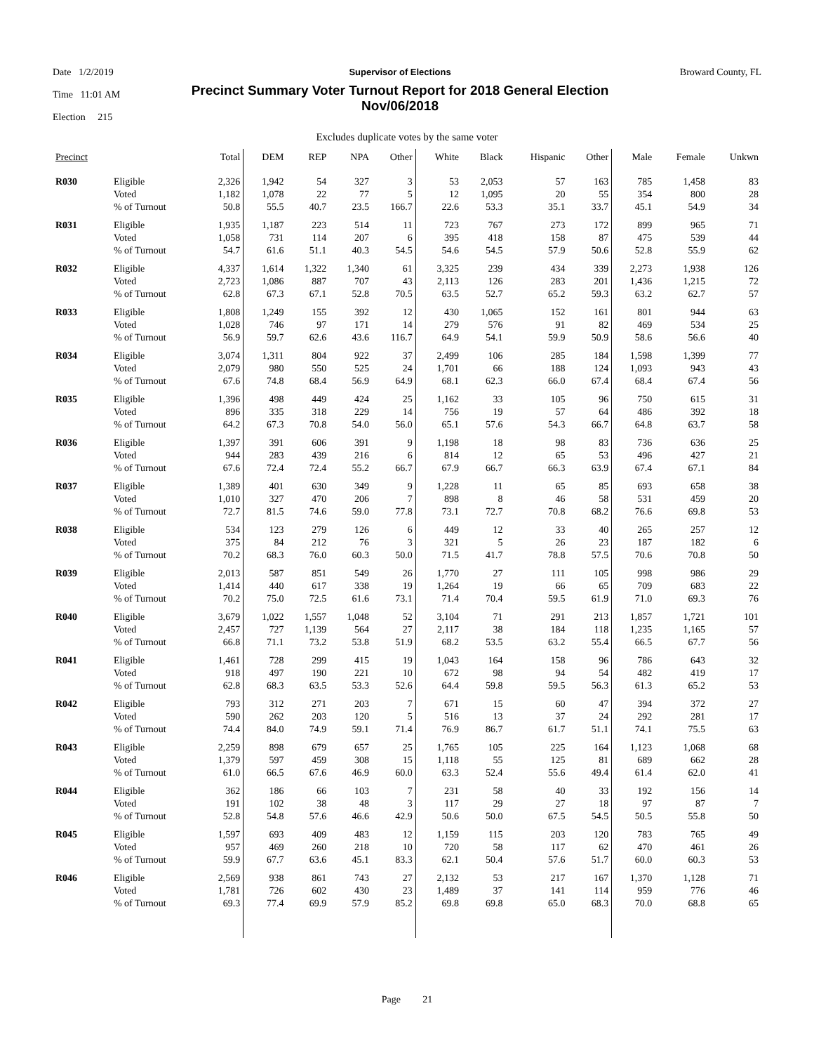Date 1/2/2019
Time 11:01 AM
Election 215
Supervisor of Elections
Precinct Summary Voter Turnout Report for 2018 General Election
Nov/06/2018
Broward County, FL
Excludes duplicate votes by the same voter
| Precinct | | Total | DEM | REP | NPA | Other | White | Black | Hispanic | Other | Male | Female | Unkwn |
| --- | --- | --- | --- | --- | --- | --- | --- | --- | --- | --- | --- | --- | --- |
| R030 | Eligible | 2,326 | 1,942 | 54 | 327 | 3 | 53 | 2,053 | 57 | 163 | 785 | 1,458 | 83 |
| | Voted | 1,182 | 1,078 | 22 | 77 | 5 | 12 | 1,095 | 20 | 55 | 354 | 800 | 28 |
| | % of Turnout | 50.8 | 55.5 | 40.7 | 23.5 | 166.7 | 22.6 | 53.3 | 35.1 | 33.7 | 45.1 | 54.9 | 34 |
| R031 | Eligible | 1,935 | 1,187 | 223 | 514 | 11 | 723 | 767 | 273 | 172 | 899 | 965 | 71 |
| | Voted | 1,058 | 731 | 114 | 207 | 6 | 395 | 418 | 158 | 87 | 475 | 539 | 44 |
| | % of Turnout | 54.7 | 61.6 | 51.1 | 40.3 | 54.5 | 54.6 | 54.5 | 57.9 | 50.6 | 52.8 | 55.9 | 62 |
| R032 | Eligible | 4,337 | 1,614 | 1,322 | 1,340 | 61 | 3,325 | 239 | 434 | 339 | 2,273 | 1,938 | 126 |
| | Voted | 2,723 | 1,086 | 887 | 707 | 43 | 2,113 | 126 | 283 | 201 | 1,436 | 1,215 | 72 |
| | % of Turnout | 62.8 | 67.3 | 67.1 | 52.8 | 70.5 | 63.5 | 52.7 | 65.2 | 59.3 | 63.2 | 62.7 | 57 |
| R033 | Eligible | 1,808 | 1,249 | 155 | 392 | 12 | 430 | 1,065 | 152 | 161 | 801 | 944 | 63 |
| | Voted | 1,028 | 746 | 97 | 171 | 14 | 279 | 576 | 91 | 82 | 469 | 534 | 25 |
| | % of Turnout | 56.9 | 59.7 | 62.6 | 43.6 | 116.7 | 64.9 | 54.1 | 59.9 | 50.9 | 58.6 | 56.6 | 40 |
| R034 | Eligible | 3,074 | 1,311 | 804 | 922 | 37 | 2,499 | 106 | 285 | 184 | 1,598 | 1,399 | 77 |
| | Voted | 2,079 | 980 | 550 | 525 | 24 | 1,701 | 66 | 188 | 124 | 1,093 | 943 | 43 |
| | % of Turnout | 67.6 | 74.8 | 68.4 | 56.9 | 64.9 | 68.1 | 62.3 | 66.0 | 67.4 | 68.4 | 67.4 | 56 |
| R035 | Eligible | 1,396 | 498 | 449 | 424 | 25 | 1,162 | 33 | 105 | 96 | 750 | 615 | 31 |
| | Voted | 896 | 335 | 318 | 229 | 14 | 756 | 19 | 57 | 64 | 486 | 392 | 18 |
| | % of Turnout | 64.2 | 67.3 | 70.8 | 54.0 | 56.0 | 65.1 | 57.6 | 54.3 | 66.7 | 64.8 | 63.7 | 58 |
| R036 | Eligible | 1,397 | 391 | 606 | 391 | 9 | 1,198 | 18 | 98 | 83 | 736 | 636 | 25 |
| | Voted | 944 | 283 | 439 | 216 | 6 | 814 | 12 | 65 | 53 | 496 | 427 | 21 |
| | % of Turnout | 67.6 | 72.4 | 72.4 | 55.2 | 66.7 | 67.9 | 66.7 | 66.3 | 63.9 | 67.4 | 67.1 | 84 |
| R037 | Eligible | 1,389 | 401 | 630 | 349 | 9 | 1,228 | 11 | 65 | 85 | 693 | 658 | 38 |
| | Voted | 1,010 | 327 | 470 | 206 | 7 | 898 | 8 | 46 | 58 | 531 | 459 | 20 |
| | % of Turnout | 72.7 | 81.5 | 74.6 | 59.0 | 77.8 | 73.1 | 72.7 | 70.8 | 68.2 | 76.6 | 69.8 | 53 |
| R038 | Eligible | 534 | 123 | 279 | 126 | 6 | 449 | 12 | 33 | 40 | 265 | 257 | 12 |
| | Voted | 375 | 84 | 212 | 76 | 3 | 321 | 5 | 26 | 23 | 187 | 182 | 6 |
| | % of Turnout | 70.2 | 68.3 | 76.0 | 60.3 | 50.0 | 71.5 | 41.7 | 78.8 | 57.5 | 70.6 | 70.8 | 50 |
| R039 | Eligible | 2,013 | 587 | 851 | 549 | 26 | 1,770 | 27 | 111 | 105 | 998 | 986 | 29 |
| | Voted | 1,414 | 440 | 617 | 338 | 19 | 1,264 | 19 | 66 | 65 | 709 | 683 | 22 |
| | % of Turnout | 70.2 | 75.0 | 72.5 | 61.6 | 73.1 | 71.4 | 70.4 | 59.5 | 61.9 | 71.0 | 69.3 | 76 |
| R040 | Eligible | 3,679 | 1,022 | 1,557 | 1,048 | 52 | 3,104 | 71 | 291 | 213 | 1,857 | 1,721 | 101 |
| | Voted | 2,457 | 727 | 1,139 | 564 | 27 | 2,117 | 38 | 184 | 118 | 1,235 | 1,165 | 57 |
| | % of Turnout | 66.8 | 71.1 | 73.2 | 53.8 | 51.9 | 68.2 | 53.5 | 63.2 | 55.4 | 66.5 | 67.7 | 56 |
| R041 | Eligible | 1,461 | 728 | 299 | 415 | 19 | 1,043 | 164 | 158 | 96 | 786 | 643 | 32 |
| | Voted | 918 | 497 | 190 | 221 | 10 | 672 | 98 | 94 | 54 | 482 | 419 | 17 |
| | % of Turnout | 62.8 | 68.3 | 63.5 | 53.3 | 52.6 | 64.4 | 59.8 | 59.5 | 56.3 | 61.3 | 65.2 | 53 |
| R042 | Eligible | 793 | 312 | 271 | 203 | 7 | 671 | 15 | 60 | 47 | 394 | 372 | 27 |
| | Voted | 590 | 262 | 203 | 120 | 5 | 516 | 13 | 37 | 24 | 292 | 281 | 17 |
| | % of Turnout | 74.4 | 84.0 | 74.9 | 59.1 | 71.4 | 76.9 | 86.7 | 61.7 | 51.1 | 74.1 | 75.5 | 63 |
| R043 | Eligible | 2,259 | 898 | 679 | 657 | 25 | 1,765 | 105 | 225 | 164 | 1,123 | 1,068 | 68 |
| | Voted | 1,379 | 597 | 459 | 308 | 15 | 1,118 | 55 | 125 | 81 | 689 | 662 | 28 |
| | % of Turnout | 61.0 | 66.5 | 67.6 | 46.9 | 60.0 | 63.3 | 52.4 | 55.6 | 49.4 | 61.4 | 62.0 | 41 |
| R044 | Eligible | 362 | 186 | 66 | 103 | 7 | 231 | 58 | 40 | 33 | 192 | 156 | 14 |
| | Voted | 191 | 102 | 38 | 48 | 3 | 117 | 29 | 27 | 18 | 97 | 87 | 7 |
| | % of Turnout | 52.8 | 54.8 | 57.6 | 46.6 | 42.9 | 50.6 | 50.0 | 67.5 | 54.5 | 50.5 | 55.8 | 50 |
| R045 | Eligible | 1,597 | 693 | 409 | 483 | 12 | 1,159 | 115 | 203 | 120 | 783 | 765 | 49 |
| | Voted | 957 | 469 | 260 | 218 | 10 | 720 | 58 | 117 | 62 | 470 | 461 | 26 |
| | % of Turnout | 59.9 | 67.7 | 63.6 | 45.1 | 83.3 | 62.1 | 50.4 | 57.6 | 51.7 | 60.0 | 60.3 | 53 |
| R046 | Eligible | 2,569 | 938 | 861 | 743 | 27 | 2,132 | 53 | 217 | 167 | 1,370 | 1,128 | 71 |
| | Voted | 1,781 | 726 | 602 | 430 | 23 | 1,489 | 37 | 141 | 114 | 959 | 776 | 46 |
| | % of Turnout | 69.3 | 77.4 | 69.9 | 57.9 | 85.2 | 69.8 | 69.8 | 65.0 | 68.3 | 70.0 | 68.8 | 65 |
Page 21